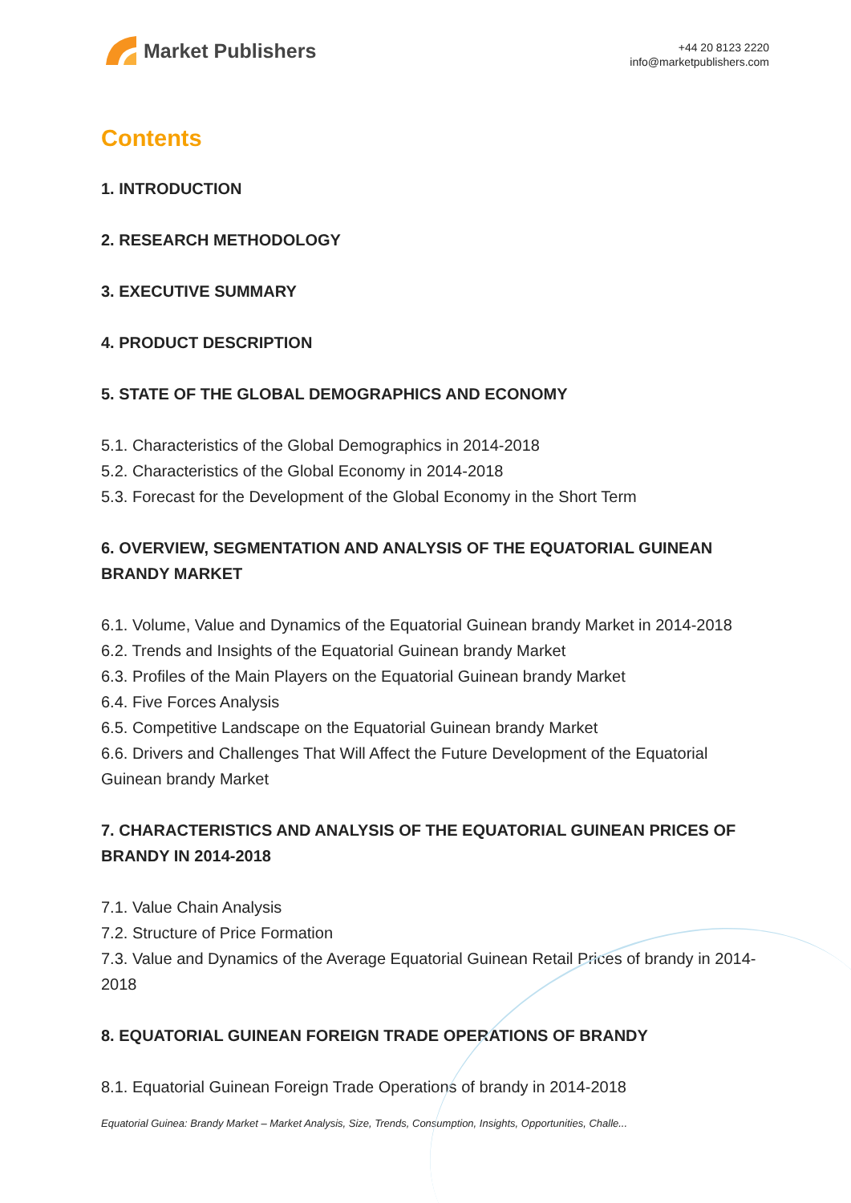Market Publishers
+44 20 8123 2220
info@marketpublishers.com
Contents
1. INTRODUCTION
2. RESEARCH METHODOLOGY
3. EXECUTIVE SUMMARY
4. PRODUCT DESCRIPTION
5. STATE OF THE GLOBAL DEMOGRAPHICS AND ECONOMY
5.1. Characteristics of the Global Demographics in 2014-2018
5.2. Characteristics of the Global Economy in 2014-2018
5.3. Forecast for the Development of the Global Economy in the Short Term
6. OVERVIEW, SEGMENTATION AND ANALYSIS OF THE EQUATORIAL GUINEAN BRANDY MARKET
6.1. Volume, Value and Dynamics of the Equatorial Guinean brandy Market in 2014-2018
6.2. Trends and Insights of the Equatorial Guinean brandy Market
6.3. Profiles of the Main Players on the Equatorial Guinean brandy Market
6.4. Five Forces Analysis
6.5. Competitive Landscape on the Equatorial Guinean brandy Market
6.6. Drivers and Challenges That Will Affect the Future Development of the Equatorial Guinean brandy Market
7. CHARACTERISTICS AND ANALYSIS OF THE EQUATORIAL GUINEAN PRICES OF BRANDY IN 2014-2018
7.1. Value Chain Analysis
7.2. Structure of Price Formation
7.3. Value and Dynamics of the Average Equatorial Guinean Retail Prices of brandy in 2014-2018
8. EQUATORIAL GUINEAN FOREIGN TRADE OPERATIONS OF BRANDY
8.1. Equatorial Guinean Foreign Trade Operations of brandy in 2014-2018
Equatorial Guinea: Brandy Market – Market Analysis, Size, Trends, Consumption, Insights, Opportunities, Challe...